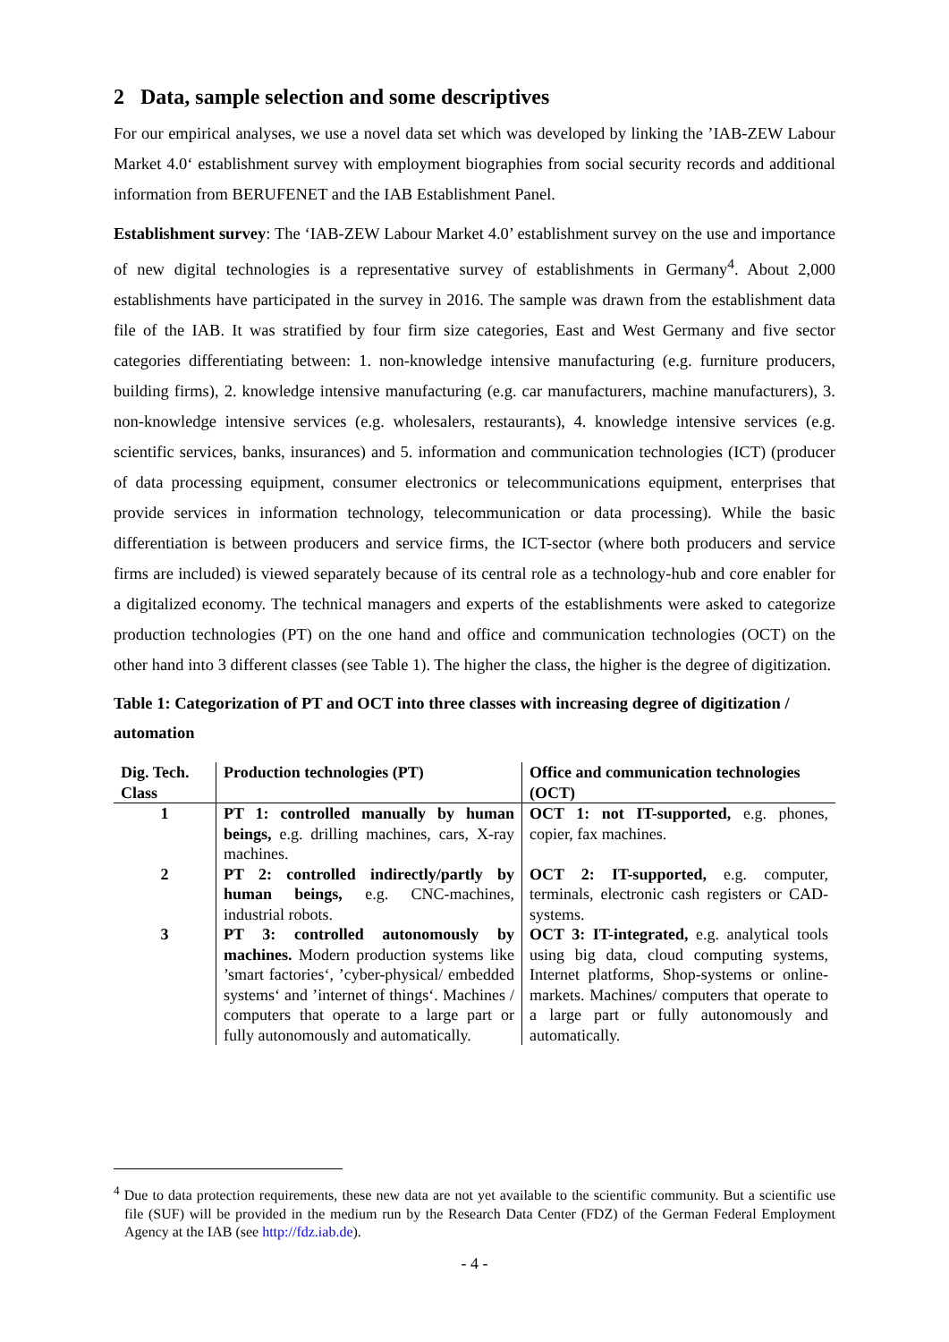2 Data, sample selection and some descriptives
For our empirical analyses, we use a novel data set which was developed by linking the ’IAB-ZEW Labour Market 4.0‘ establishment survey with employment biographies from social security records and additional information from BERUFENET and the IAB Establishment Panel.
Establishment survey: The ‘IAB-ZEW Labour Market 4.0’ establishment survey on the use and importance of new digital technologies is a representative survey of establishments in Germany<sup>4</sup>. About 2,000 establishments have participated in the survey in 2016. The sample was drawn from the establishment data file of the IAB. It was stratified by four firm size categories, East and West Germany and five sector categories differentiating between: 1. non-knowledge intensive manufacturing (e.g. furniture producers, building firms), 2. knowledge intensive manufacturing (e.g. car manufacturers, machine manufacturers), 3. non-knowledge intensive services (e.g. wholesalers, restaurants), 4. knowledge intensive services (e.g. scientific services, banks, insurances) and 5. information and communication technologies (ICT) (producer of data processing equipment, consumer electronics or telecommunications equipment, enterprises that provide services in information technology, telecommunication or data processing). While the basic differentiation is between producers and service firms, the ICT-sector (where both producers and service firms are included) is viewed separately because of its central role as a technology-hub and core enabler for a digitalized economy. The technical managers and experts of the establishments were asked to categorize production technologies (PT) on the one hand and office and communication technologies (OCT) on the other hand into 3 different classes (see Table 1). The higher the class, the higher is the degree of digitization.
Table 1: Categorization of PT and OCT into three classes with increasing degree of digitization / automation
| Dig. Tech. Class | Production technologies (PT) | Office and communication technologies (OCT) |
| --- | --- | --- |
| 1 | PT 1: controlled manually by human beings, e.g. drilling machines, cars, X-ray machines. | OCT 1: not IT-supported, e.g. phones, copier, fax machines. |
| 2 | PT 2: controlled indirectly/partly by human beings, e.g. CNC-machines, industrial robots. | OCT 2: IT-supported, e.g. computer, terminals, electronic cash registers or CAD-systems. |
| 3 | PT 3: controlled autonomously by machines. Modern production systems like ’smart factories‘, ’cyber-physical/ embedded systems‘ and ’internet of things‘. Machines / computers that operate to a large part or fully autonomously and automatically. | OCT 3: IT-integrated, e.g. analytical tools using big data, cloud computing systems, Internet platforms, Shop-systems or online- markets. Machines/ computers that operate to a large part or fully autonomously and automatically. |
<sup>4</sup> Due to data protection requirements, these new data are not yet available to the scientific community. But a scientific use file (SUF) will be provided in the medium run by the Research Data Center (FDZ) of the German Federal Employment Agency at the IAB (see http://fdz.iab.de).
- 4 -